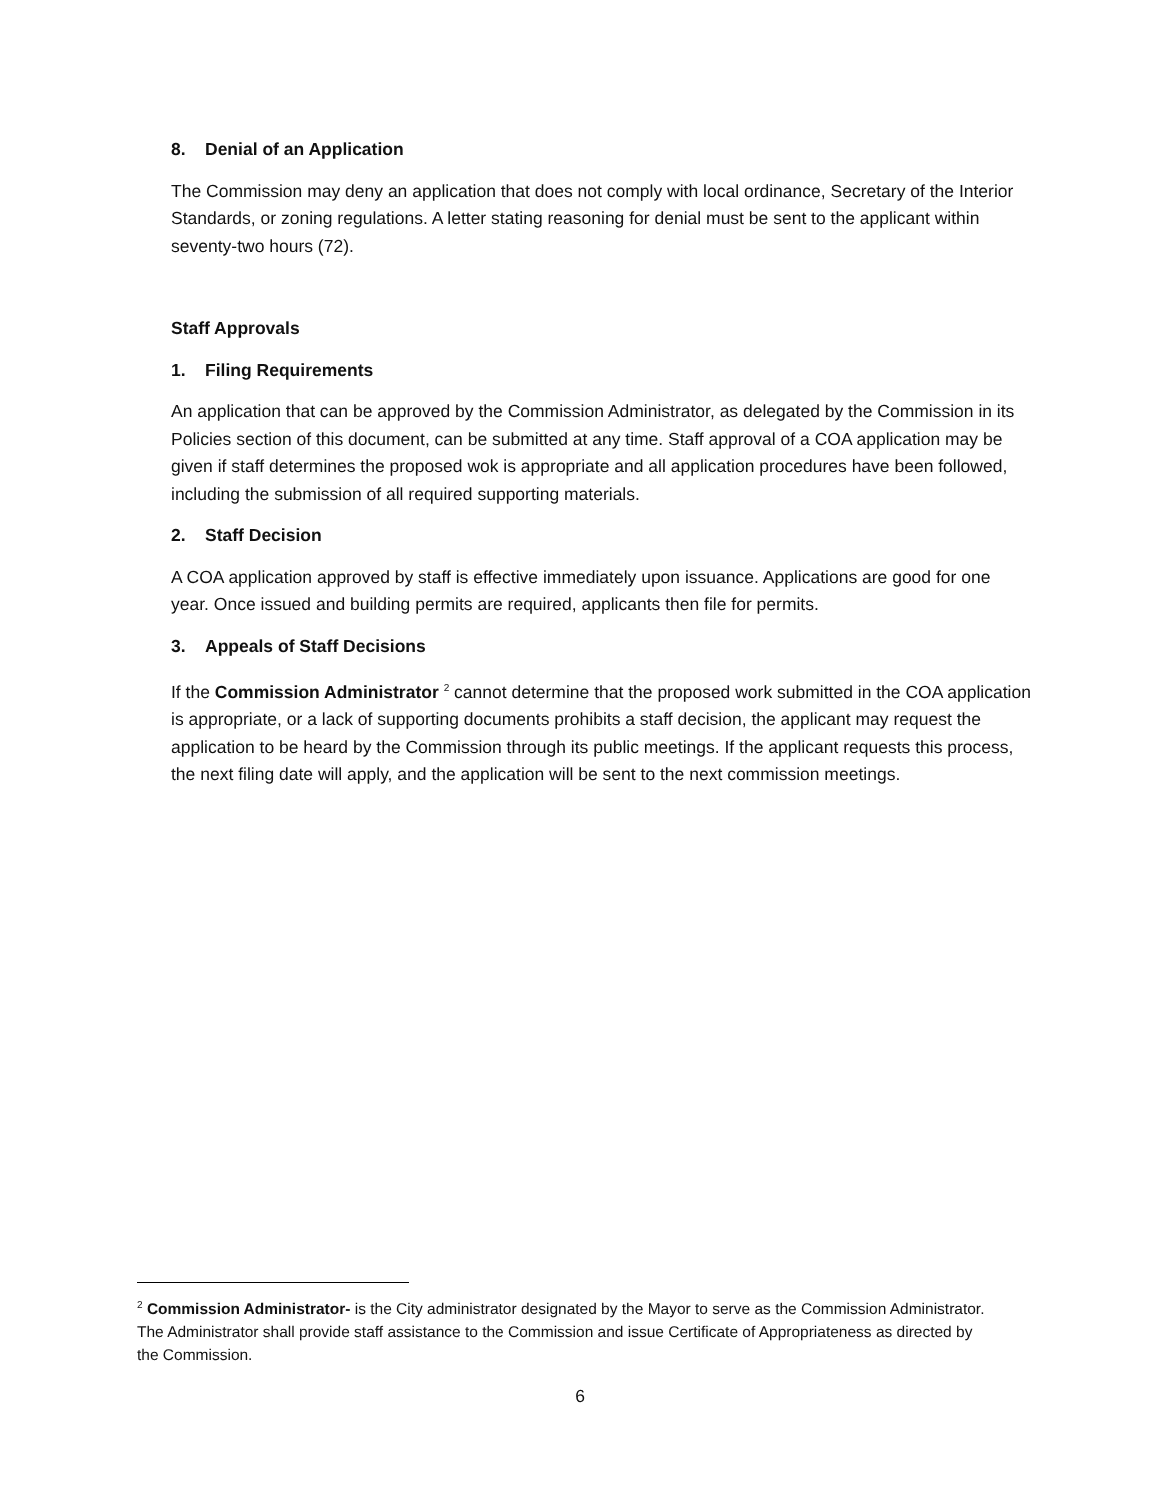8. Denial of an Application
The Commission may deny an application that does not comply with local ordinance, Secretary of the Interior Standards, or zoning regulations. A letter stating reasoning for denial must be sent to the applicant within seventy-two hours (72).
Staff Approvals
1. Filing Requirements
An application that can be approved by the Commission Administrator, as delegated by the Commission in its Policies section of this document, can be submitted at any time. Staff approval of a COA application may be given if staff determines the proposed wok is appropriate and all application procedures have been followed, including the submission of all required supporting materials.
2. Staff Decision
A COA application approved by staff is effective immediately upon issuance. Applications are good for one year. Once issued and building permits are required, applicants then file for permits.
3. Appeals of Staff Decisions
If the Commission Administrator <sup>2</sup> cannot determine that the proposed work submitted in the COA application is appropriate, or a lack of supporting documents prohibits a staff decision, the applicant may request the application to be heard by the Commission through its public meetings. If the applicant requests this process, the next filing date will apply, and the application will be sent to the next commission meetings.
<sup>2</sup> Commission Administrator- is the City administrator designated by the Mayor to serve as the Commission Administrator. The Administrator shall provide staff assistance to the Commission and issue Certificate of Appropriateness as directed by the Commission.
6